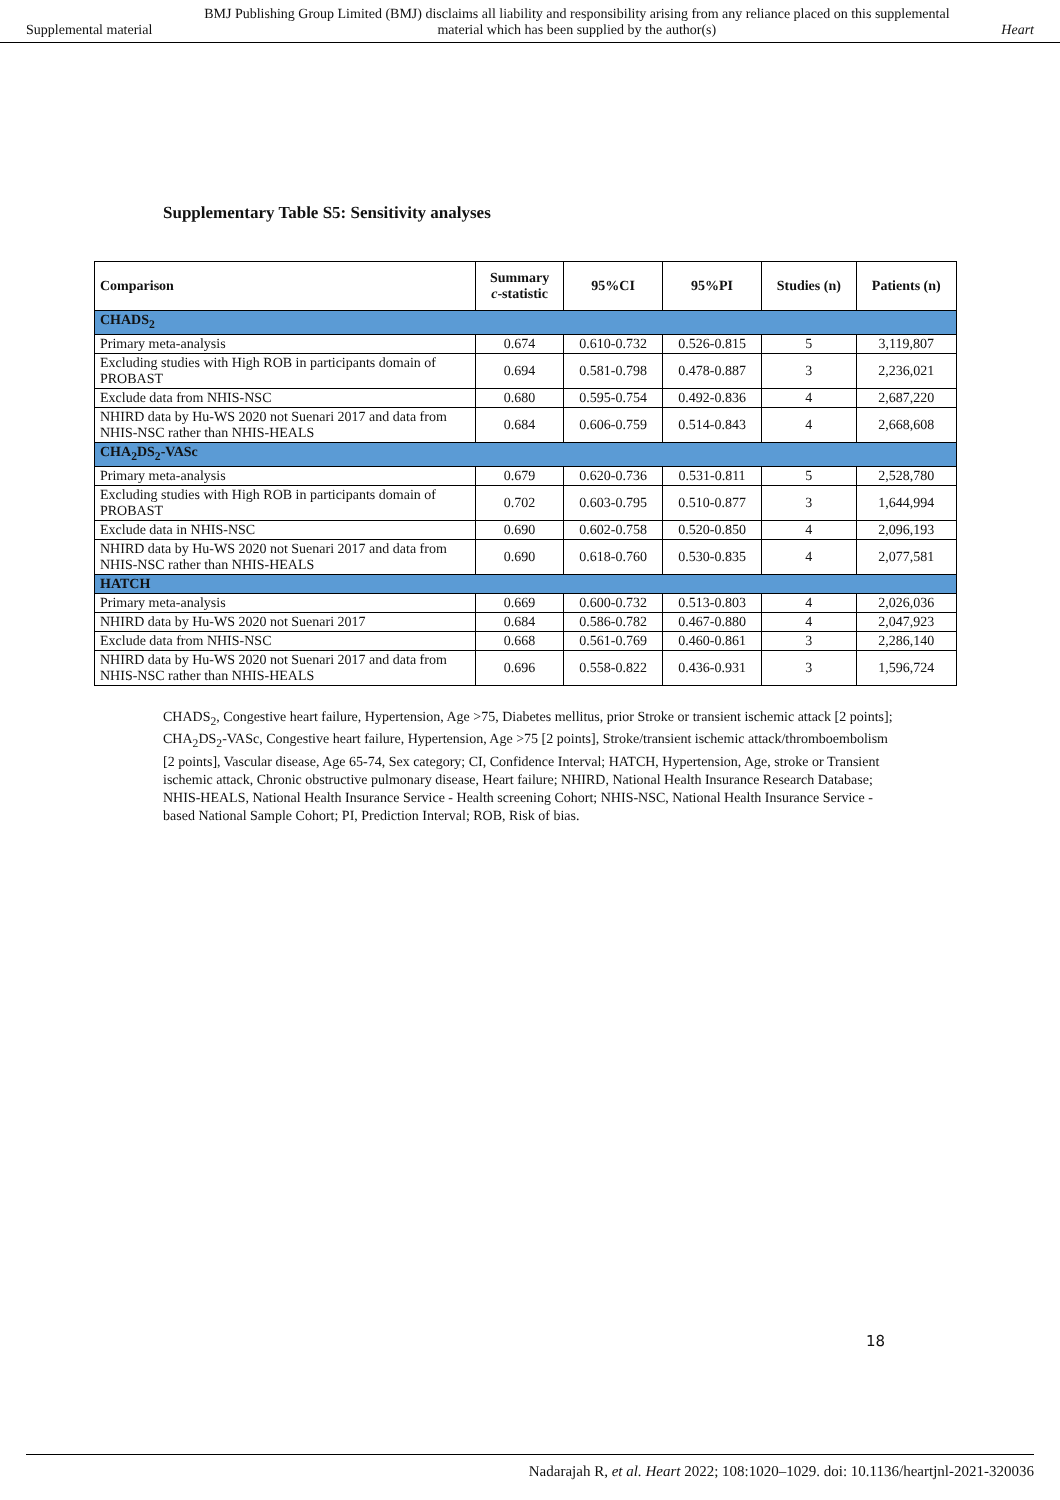Supplemental material BMJ Publishing Group Limited (BMJ) disclaims all liability and responsibility arising from any reliance placed on this supplemental material which has been supplied by the author(s) Heart
Supplementary Table S5: Sensitivity analyses
| Comparison | Summary c -statistic | 95%CI | 95%PI | Studies (n) | Patients (n) |
| --- | --- | --- | --- | --- | --- |
| CHADS<sub>2</sub> | | | | | |
| Primary meta-analysis | 0.674 | 0.610-0.732 | 0.526-0.815 | 5 | 3,119,807 |
| Excluding studies with High ROB in participants domain of PROBAST | 0.694 | 0.581-0.798 | 0.478-0.887 | 3 | 2,236,021 |
| Exclude data from NHIS-NSC | 0.680 | 0.595-0.754 | 0.492-0.836 | 4 | 2,687,220 |
| NHIRD data by Hu-WS 2020 not Suenari 2017 and data from NHIS-NSC rather than NHIS-HEALS | 0.684 | 0.606-0.759 | 0.514-0.843 | 4 | 2,668,608 |
| CHA<sub>2</sub>DS<sub>2</sub>-VASc | | | | | |
| Primary meta-analysis | 0.679 | 0.620-0.736 | 0.531-0.811 | 5 | 2,528,780 |
| Excluding studies with High ROB in participants domain of PROBAST | 0.702 | 0.603-0.795 | 0.510-0.877 | 3 | 1,644,994 |
| Exclude data in NHIS-NSC | 0.690 | 0.602-0.758 | 0.520-0.850 | 4 | 2,096,193 |
| NHIRD data by Hu-WS 2020 not Suenari 2017 and data from NHIS-NSC rather than NHIS-HEALS | 0.690 | 0.618-0.760 | 0.530-0.835 | 4 | 2,077,581 |
| HATCH | | | | | |
| Primary meta-analysis | 0.669 | 0.600-0.732 | 0.513-0.803 | 4 | 2,026,036 |
| NHIRD data by Hu-WS 2020 not Suenari 2017 | 0.684 | 0.586-0.782 | 0.467-0.880 | 4 | 2,047,923 |
| Exclude data from NHIS-NSC | 0.668 | 0.561-0.769 | 0.460-0.861 | 3 | 2,286,140 |
| NHIRD data by Hu-WS 2020 not Suenari 2017 and data from NHIS-NSC rather than NHIS-HEALS | 0.696 | 0.558-0.822 | 0.436-0.931 | 3 | 1,596,724 |
CHADS<sub>2</sub>, Congestive heart failure, Hypertension, Age >75, Diabetes mellitus, prior Stroke or transient ischemic attack [2 points]; CHA<sub>2</sub>DS<sub>2</sub>-VASc, Congestive heart failure, Hypertension, Age >75 [2 points], Stroke/transient ischemic attack/thromboembolism [2 points], Vascular disease, Age 65-74, Sex category; CI, Confidence Interval; HATCH, Hypertension, Age, stroke or Transient ischemic attack, Chronic obstructive pulmonary disease, Heart failure; NHIRD, National Health Insurance Research Database; NHIS-HEALS, National Health Insurance Service - Health screening Cohort; NHIS-NSC, National Health Insurance Service - based National Sample Cohort; PI, Prediction Interval; ROB, Risk of bias.
18
Nadarajah R, et al. Heart 2022; 108:1020–1029. doi: 10.1136/heartjnl-2021-320036